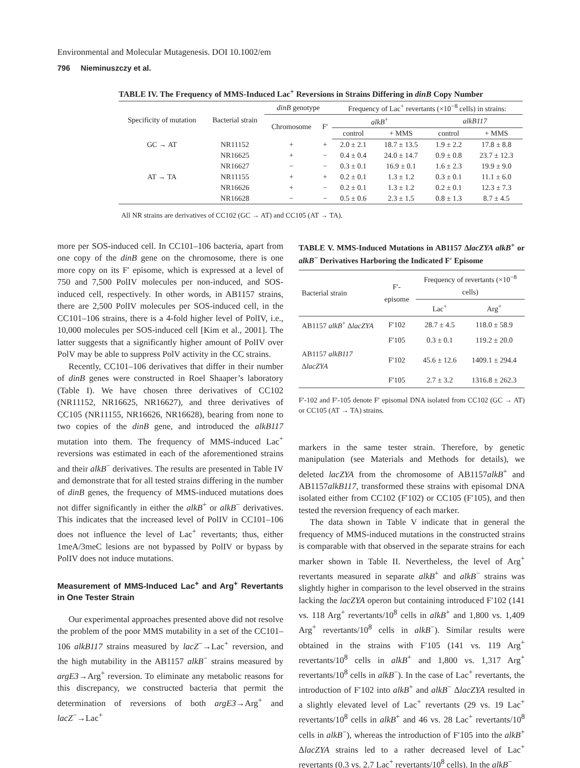Environmental and Molecular Mutagenesis. DOI 10.1002/em
796 Nieminuszczy et al.
TABLE IV. The Frequency of MMS-Induced Lac<sup>+</sup> Reversions in Strains Differing in dinB Copy Number
| Specificity of mutation | Bacterial strain | dinB genotype | | Frequency of Lac<sup>+</sup> revertants (×10<sup>−8</sup> cells) in strains: | | | |
| --- | --- | --- | --- | --- | --- | --- | --- |
| | | Chromosome | F′ | alkB<sup>+</sup> | | alkB117 | |
| | | | | control | + MMS | control | + MMS |
| GC → AT | NR11152 | + | + | 2.0 ± 2.1 | 18.7 ± 13.5 | 1.9 ± 2.2 | 17.8 ± 8.8 |
| | NR16625 | + | − | 0.4 ± 0.4 | 24.0 ± 14.7 | 0.9 ± 0.8 | 23.7 ± 12.3 |
| | NR16627 | − | − | 0.3 ± 0.1 | 16.9 ± 0.1 | 1.6 ± 2.3 | 19.9 ± 9.0 |
| AT → TA | NR11155 | + | + | 0.2 ± 0.1 | 1.3 ± 1.2 | 0.3 ± 0.1 | 11.1 ± 6.0 |
| | NR16626 | + | − | 0.2 ± 0.1 | 1.3 ± 1.2 | 0.2 ± 0.1 | 12.3 ± 7.3 |
| | NR16628 | − | − | 0.5 ± 0.6 | 2.3 ± 1.5 | 0.8 ± 1.3 | 8.7 ± 4.5 |
All NR strains are derivatives of CC102 (GC → AT) and CC105 (AT → TA).
more per SOS-induced cell. In CC101–106 bacteria, apart from one copy of the dinB gene on the chromosome, there is one more copy on its F′ episome, which is expressed at a level of 750 and 7,500 PolIV molecules per non-induced, and SOS-induced cell, respectively. In other words, in AB1157 strains, there are 2,500 PolIV molecules per SOS-induced cell, in the CC101–106 strains, there is a 4-fold higher level of PolIV, i.e., 10,000 molecules per SOS-induced cell [Kim et al., 2001]. The latter suggests that a significantly higher amount of PolIV over PolV may be able to suppress PolV activity in the CC strains.
Recently, CC101–106 derivatives that differ in their number of dinB genes were constructed in Roel Shaaper’s laboratory (Table I). We have chosen three derivatives of CC102 (NR11152, NR16625, NR16627), and three derivatives of CC105 (NR11155, NR16626, NR16628), bearing from none to two copies of the dinB gene, and introduced the alkB117 mutation into them. The frequency of MMS-induced Lac<sup>+</sup> reversions was estimated in each of the aforementioned strains and their alkB<sup>−</sup> derivatives. The results are presented in Table IV and demonstrate that for all tested strains differing in the number of dinB genes, the frequency of MMS-induced mutations does not differ significantly in either the alkB<sup>+</sup> or alkB<sup>−</sup> derivatives. This indicates that the increased level of PolIV in CC101–106 does not influence the level of Lac<sup>+</sup> revertants; thus, either 1meA/3meC lesions are not bypassed by PolIV or bypass by PolIV does not induce mutations.
Measurement of MMS-Induced Lac<sup>+</sup> and Arg<sup>+</sup> Revertants in One Tester Strain
Our experimental approaches presented above did not resolve the problem of the poor MMS mutability in a set of the CC101–106 alkB117 strains measured by lacZ<sup>−</sup>→Lac<sup>+</sup> reversion, and the high mutability in the AB1157 alkB<sup>−</sup> strains measured by argE3→Arg<sup>+</sup> reversion. To eliminate any metabolic reasons for this discrepancy, we constructed bacteria that permit the determination of reversions of both argE3→Arg<sup>+</sup> and lacZ<sup>−</sup>→Lac<sup>+</sup>
TABLE V. MMS-Induced Mutations in AB1157 ΔlacZYA alkB<sup>+</sup> or alkB<sup>−</sup> Derivatives Harboring the Indicated F′ Episome
| Bacterial strain | F′-episome | Frequency of revertants (×10<sup>−8</sup> cells) | |
| --- | --- | --- | --- |
| | | Lac<sup>+</sup> | Arg<sup>+</sup> |
| AB1157 alkB<sup>+</sup> Δ lacZYA | F′102 | 28.7 ± 4.5 | 118.0 ± 58.9 |
| | F′105 | 0.3 ± 0.1 | 119.2 ± 20.0 |
| AB1157 alkB117 Δ lacZYA | F′102 | 45.6 ± 12.6 | 1409.1 ± 294.4 |
| | F′105 | 2.7 ± 3.2 | 1316.8 ± 262.3 |
F′-102 and F′-105 denote F′ episomal DNA isolated from CC102 (GC → AT) or CC105 (AT → TA) strains.
markers in the same tester strain. Therefore, by genetic manipulation (see Materials and Methods for details), we deleted lacZYA from the chromosome of AB1157alkB<sup>+</sup> and AB1157alkB117, transformed these strains with episomal DNA isolated either from CC102 (F′102) or CC105 (F′105), and then tested the reversion frequency of each marker.
The data shown in Table V indicate that in general the frequency of MMS-induced mutations in the constructed strains is comparable with that observed in the separate strains for each marker shown in Table II. Nevertheless, the level of Arg<sup>+</sup> revertants measured in separate alkB<sup>+</sup> and alkB<sup>−</sup> strains was slightly higher in comparison to the level observed in the strains lacking the lacZYA operon but containing introduced F′102 (141 vs. 118 Arg<sup>+</sup> revertants/10<sup>8</sup> cells in alkB<sup>+</sup> and 1,800 vs. 1,409 Arg<sup>+</sup> revertants/10<sup>8</sup> cells in alkB<sup>−</sup>). Similar results were obtained in the strains with F′105 (141 vs. 119 Arg<sup>+</sup> revertants/10<sup>8</sup> cells in alkB<sup>+</sup> and 1,800 vs. 1,317 Arg<sup>+</sup> revertants/10<sup>8</sup> cells in alkB<sup>−</sup>). In the case of Lac<sup>+</sup> revertants, the introduction of F′102 into alkB<sup>+</sup> and alkB<sup>−</sup> ΔlacZYA resulted in a slightly elevated level of Lac<sup>+</sup> revertants (29 vs. 19 Lac<sup>+</sup> revertants/10<sup>8</sup> cells in alkB<sup>+</sup> and 46 vs. 28 Lac<sup>+</sup> revertants/10<sup>8</sup> cells in alkB<sup>−</sup>), whereas the introduction of F′105 into the alkB<sup>+</sup> ΔlacZYA strains led to a rather decreased level of Lac<sup>+</sup> revertants (0.3 vs. 2.7 Lac<sup>+</sup> revertants/10<sup>8</sup> cells). In the alkB<sup>−</sup>